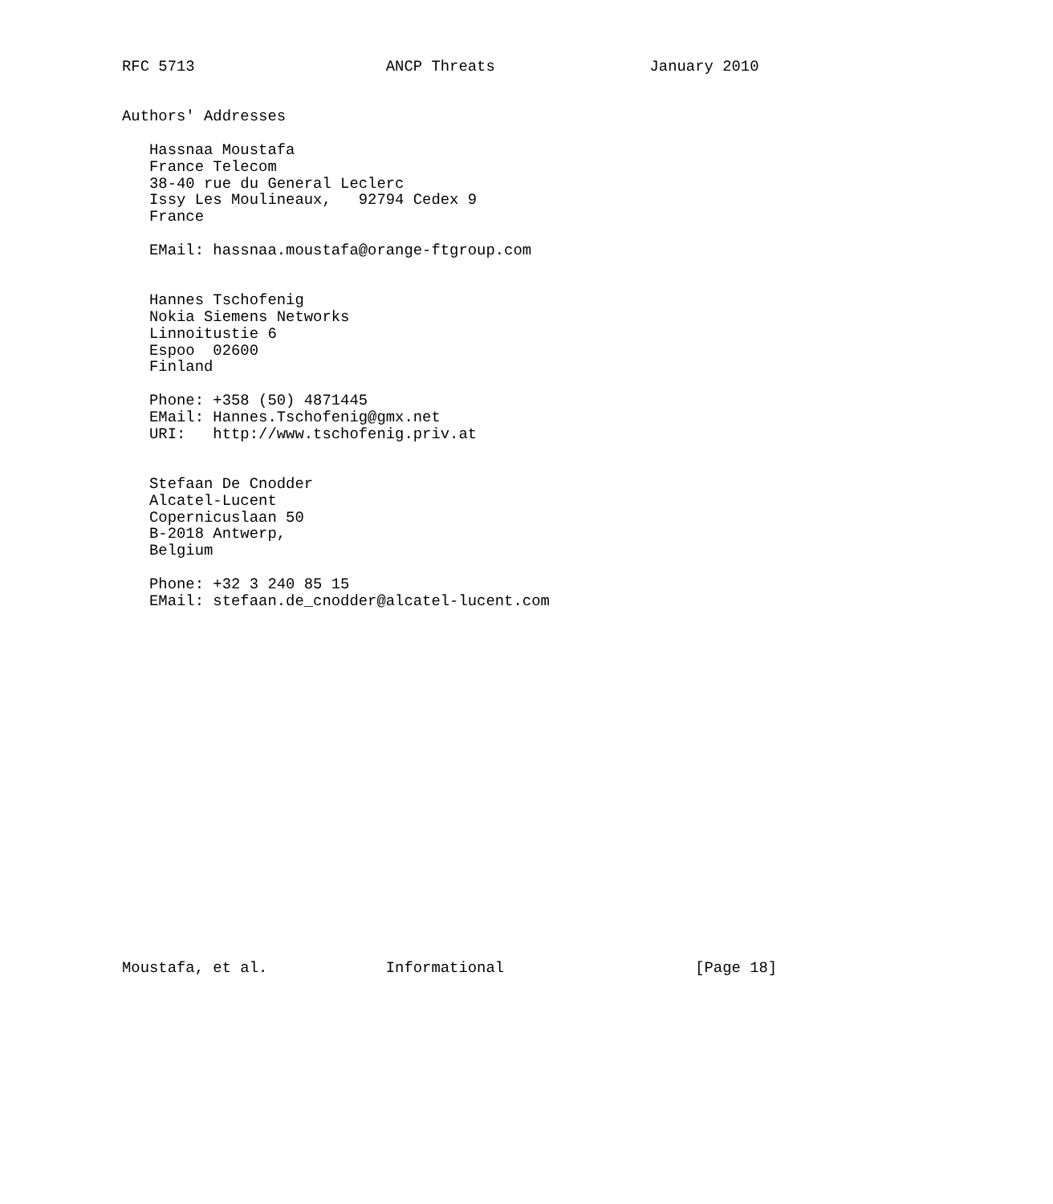RFC 5713                     ANCP Threats                 January 2010


Authors' Addresses

   Hassnaa Moustafa
   France Telecom
   38-40 rue du General Leclerc
   Issy Les Moulineaux,   92794 Cedex 9
   France

   EMail: hassnaa.moustafa@orange-ftgroup.com


   Hannes Tschofenig
   Nokia Siemens Networks
   Linnoitustie 6
   Espoo  02600
   Finland

   Phone: +358 (50) 4871445
   EMail: Hannes.Tschofenig@gmx.net
   URI:   http://www.tschofenig.priv.at


   Stefaan De Cnodder
   Alcatel-Lucent
   Copernicuslaan 50
   B-2018 Antwerp,
   Belgium

   Phone: +32 3 240 85 15
   EMail: stefaan.de_cnodder@alcatel-lucent.com





















Moustafa, et al.             Informational                     [Page 18]